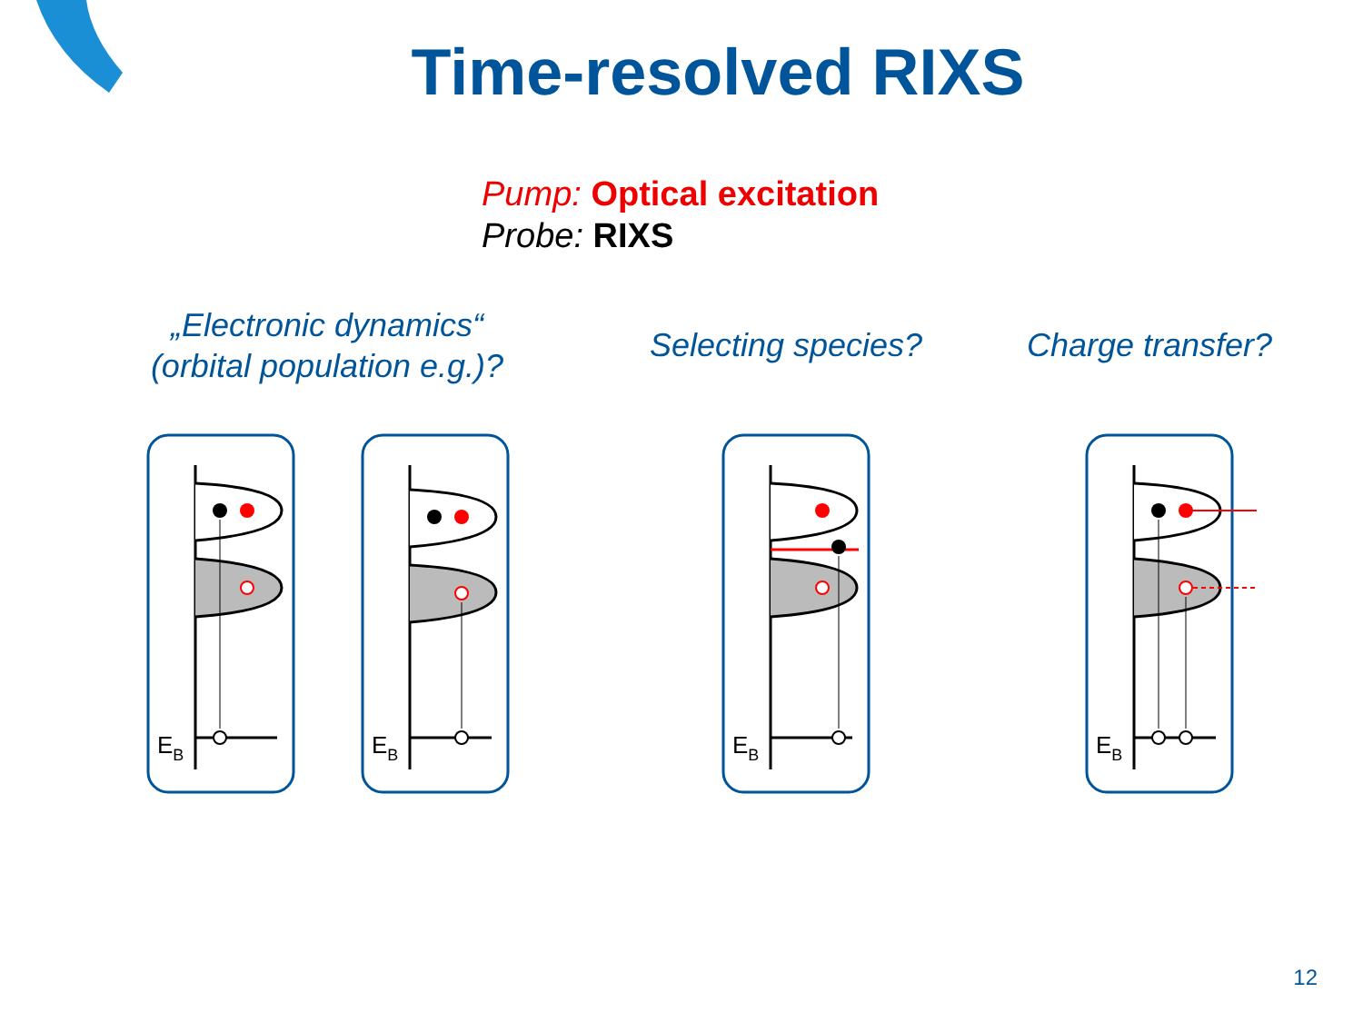Time-resolved RIXS
Pump: Optical excitation
Probe: RIXS
„Electronic dynamics“
(orbital population e.g.)?
Selecting species?
Charge transfer?
EB
EB
EB
EB
12